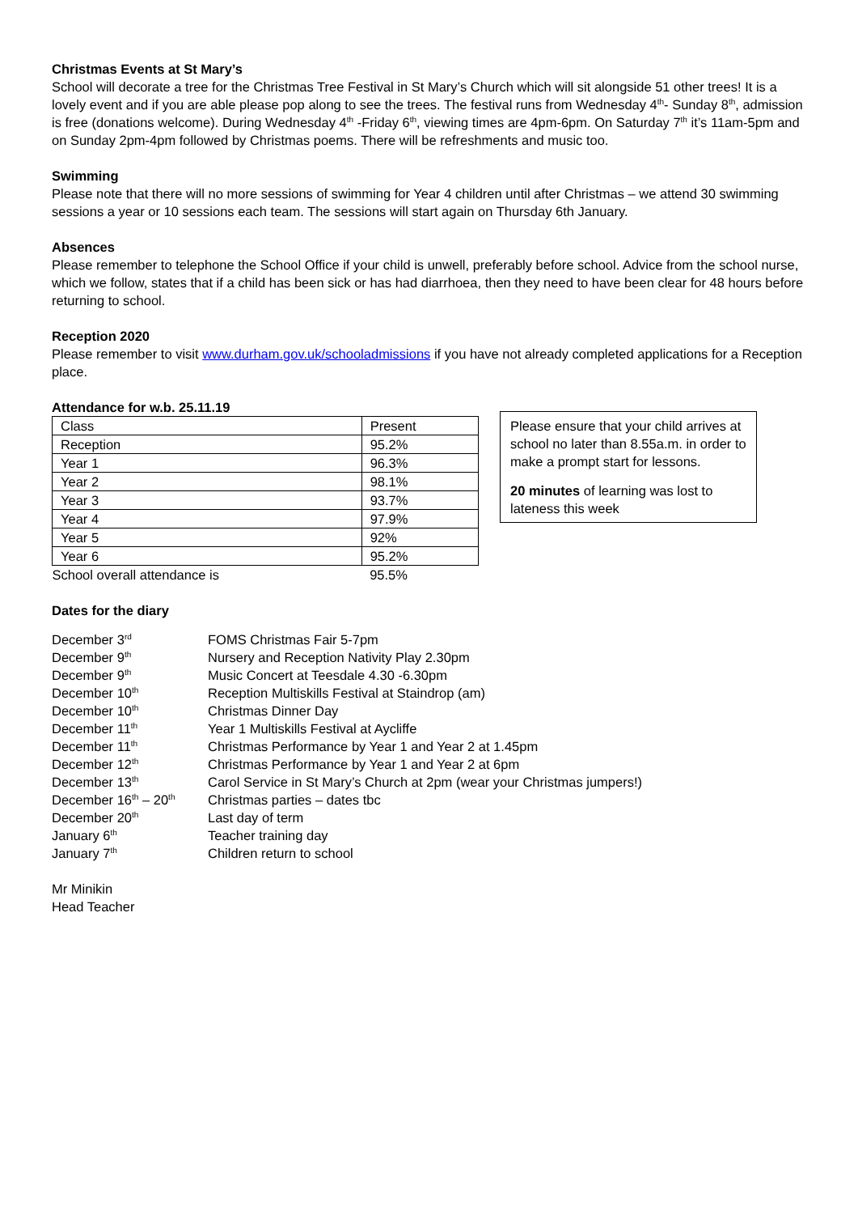Christmas Events at St Mary’s
School will decorate a tree for the Christmas Tree Festival in St Mary’s Church which will sit alongside 51 other trees! It is a lovely event and if you are able please pop along to see the trees. The festival runs from Wednesday 4<sup>th</sup>- Sunday 8<sup>th</sup>, admission is free (donations welcome). During Wednesday 4<sup>th</sup> -Friday 6<sup>th</sup>, viewing times are 4pm-6pm. On Saturday 7<sup>th</sup> it’s 11am-5pm and on Sunday 2pm-4pm followed by Christmas poems. There will be refreshments and music too.
Swimming
Please note that there will no more sessions of swimming for Year 4 children until after Christmas – we attend 30 swimming sessions a year or 10 sessions each team. The sessions will start again on Thursday 6th January.
Absences
Please remember to telephone the School Office if your child is unwell, preferably before school. Advice from the school nurse, which we follow, states that if a child has been sick or has had diarrhoea, then they need to have been clear for 48 hours before returning to school.
Reception 2020
Please remember to visit www.durham.gov.uk/schooladmissions if you have not already completed applications for a Reception place.
Attendance for w.b. 25.11.19
| Class | Present |
| --- | --- |
| Reception | 95.2% |
| Year 1 | 96.3% |
| Year 2 | 98.1% |
| Year 3 | 93.7% |
| Year 4 | 97.9% |
| Year 5 | 92% |
| Year 6 | 95.2% |
| School overall attendance is | 95.5% |
Please ensure that your child arrives at school no later than 8.55a.m. in order to make a prompt start for lessons.
20 minutes of learning was lost to lateness this week
Dates for the diary
| December 3<sup>rd</sup> | FOMS Christmas Fair 5-7pm |
| December 9<sup>th</sup> | Nursery and Reception Nativity Play 2.30pm |
| December 9<sup>th</sup> | Music Concert at Teesdale 4.30 -6.30pm |
| December 10<sup>th</sup> | Reception Multiskills Festival at Staindrop (am) |
| December 10<sup>th</sup> | Christmas Dinner Day |
| December 11<sup>th</sup> | Year 1 Multiskills Festival at Aycliffe |
| December 11<sup>th</sup> | Christmas Performance by Year 1 and Year 2 at 1.45pm |
| December 12<sup>th</sup> | Christmas Performance by Year 1 and Year 2 at 6pm |
| December 13<sup>th</sup> | Carol Service in St Mary’s Church at 2pm (wear your Christmas jumpers!) |
| December 16<sup>th</sup> – 20<sup>th</sup> | Christmas parties – dates tbc |
| December 20<sup>th</sup> | Last day of term |
| January 6<sup>th</sup> | Teacher training day |
| January 7<sup>th</sup> | Children return to school |
Mr Minikin
Head Teacher